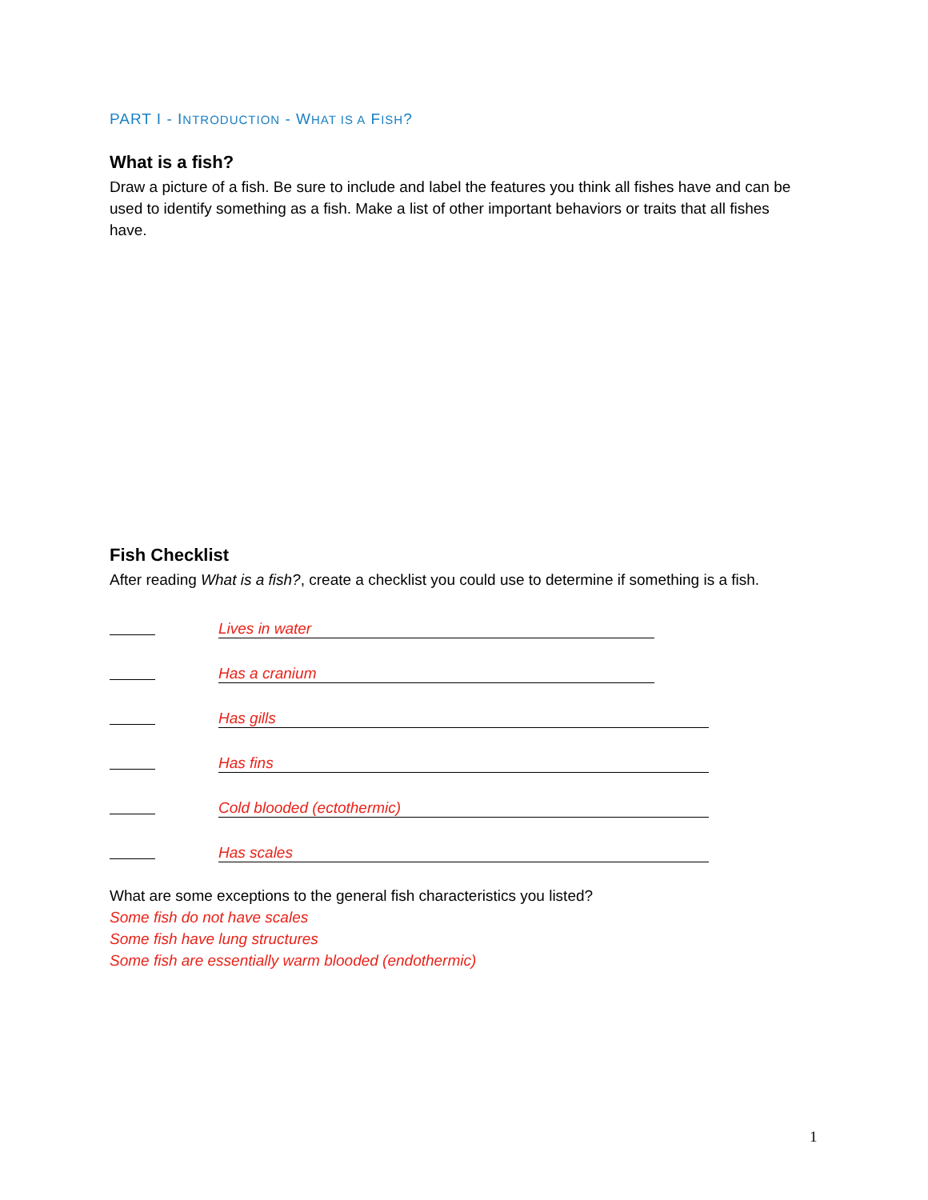PART I - INTRODUCTION - WHAT IS A FISH?
What is a fish?
Draw a picture of a fish. Be sure to include and label the features you think all fishes have and can be used to identify something as a fish. Make a list of other important behaviors or traits that all fishes have.
Fish Checklist
After reading What is a fish?, create a checklist you could use to determine if something is a fish.
Lives in water
Has a cranium
Has gills
Has fins
Cold blooded (ectothermic)
Has scales
What are some exceptions to the general fish characteristics you listed?
Some fish do not have scales
Some fish have lung structures
Some fish are essentially warm blooded (endothermic)
1